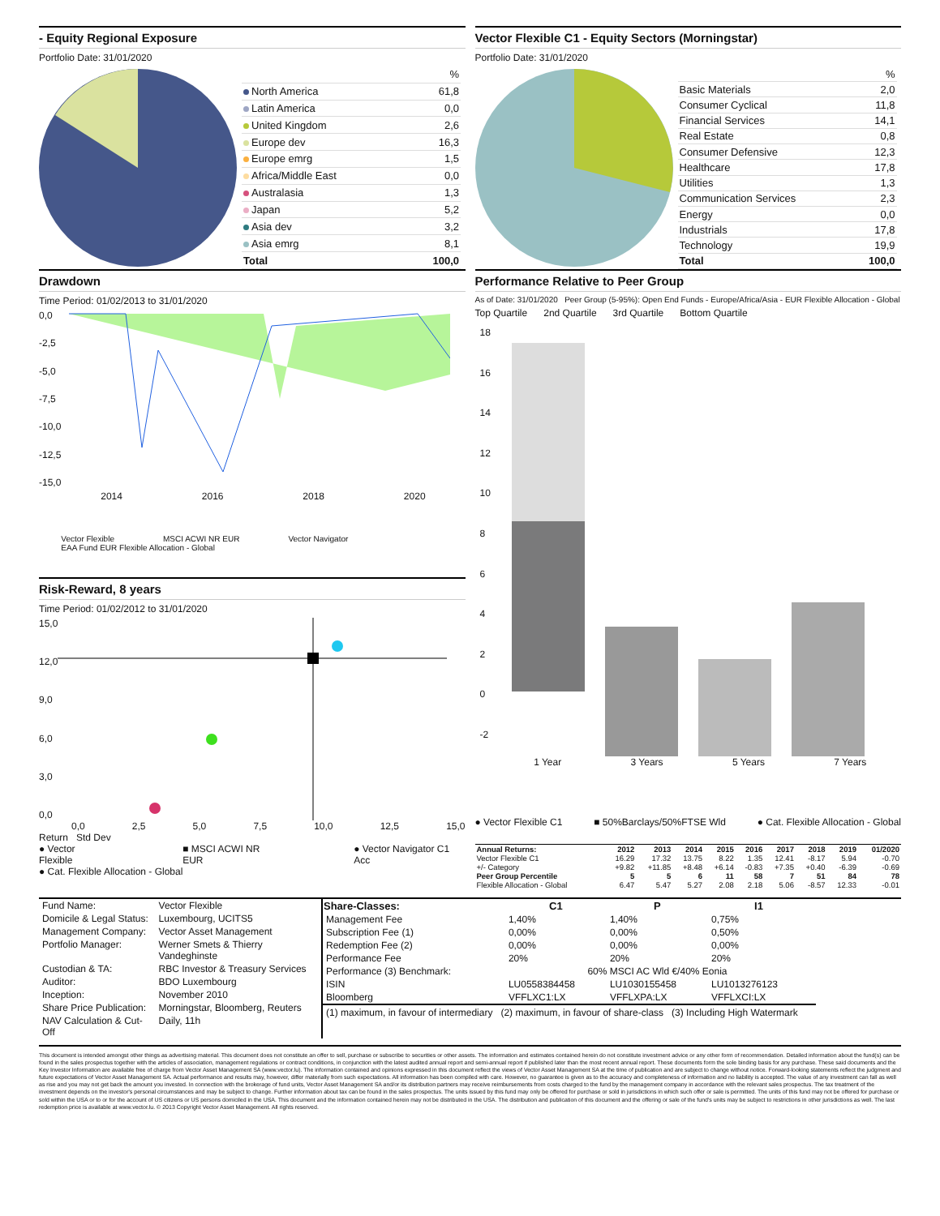- Equity Regional Exposure
Portfolio Date: 31/01/2020
| | % |
| North America | 61,8 |
| Latin America | 0,0 |
| United Kingdom | 2,6 |
| Europe dev | 16,3 |
| Europe emrg | 1,5 |
| Africa/Middle East | 0,0 |
| Australasia | 1,3 |
| Japan | 5,2 |
| Asia dev | 3,2 |
| Asia emrg | 8,1 |
| Total | 100,0 |
Vector Flexible C1 - Equity Sectors (Morningstar)
Portfolio Date: 31/01/2020
| | % |
| Basic Materials | 2,0 |
| Consumer Cyclical | 11,8 |
| Financial Services | 14,1 |
| Real Estate | 0,8 |
| Consumer Defensive | 12,3 |
| Healthcare | 17,8 |
| Utilities | 1,3 |
| Communication Services | 2,3 |
| Energy | 0,0 |
| Industrials | 17,8 |
| Technology | 19,9 |
| Total | 100,0 |
Drawdown
Time Period: 01/02/2013 to 31/01/2020
0,0
-2,5
-5,0
-7,5
-10,0
-12,5
-15,0
2014 2016 2018 2020
Vector Flexible MSCI ACWI NR EUR Vector Navigator
EAA Fund EUR Flexible Allocation - Global
Risk-Reward, 8 years
Time Period: 01/02/2012 to 31/01/2020
15,0
12,0
9,0
6,0
3,0
0,0
0,0 2,5 5,0 7,5 10,0 12,5 15,0
Return Std Dev
● Vector Flexible ■ MSCI ACWI NR EUR ● Vector Navigator C1 Acc
● Cat. Flexible Allocation - Global
Performance Relative to Peer Group
As of Date: 31/01/2020 Peer Group (5-95%): Open End Funds - Europe/Africa/Asia - EUR Flexible Allocation - Global
Top Quartile 2nd Quartile 3rd Quartile Bottom Quartile
18
16
14
12
10
86420
-2
1 Year 3 Years 5 Years 7 Years
● Vector Flexible C1 ■ 50%Barclays/50%FTSE Wld ● Cat. Flexible Allocation - Global
| Annual Returns: | 2012 | 2013 | 2014 | 2015 | 2016 | 2017 | 2018 | 2019 | 01/2020 |
| --- | --- | --- | --- | --- | --- | --- | --- | --- | --- |
| Vector Flexible C1 | 16.29 | 17.32 | 13.75 | 8.22 | 1.35 | 12.41 | -8.17 | 5.94 | -0.70 |
| +/- Category | +9.82 | +11.85 | +8.48 | +6.14 | -0.83 | +7.35 | +0.40 | -6.39 | -0.69 |
| Peer Group Percentile | 5 | 5 | 6 | 11 | 58 | 7 | 51 | 84 | 78 |
| Flexible Allocation - Global | 6.47 | 5.47 | 5.27 | 2.08 | 2.18 | 5.06 | -8.57 | 12.33 | -0.01 |
| Fund Name: | Vector Flexible |
| Domicile & Legal Status: | Luxembourg, UCITS5 |
| Management Company: | Vector Asset Management |
| Portfolio Manager: | Werner Smets & Thierry Vandeghinste |
| Custodian & TA: | RBC Investor & Treasury Services |
| Auditor: | BDO Luxembourg |
| Inception: | November 2010 |
| Share Price Publication: | Morningstar, Bloomberg, Reuters |
| NAV Calculation & Cut-Off | Daily, 11h |
| Share-Classes: | C1 | P | I1 |
| --- | --- | --- | --- |
| Management Fee | 1,40% | 1,40% | 0,75% |
| Subscription Fee (1) | 0,00% | 0,00% | 0,50% |
| Redemption Fee (2) | 0,00% | 0,00% | 0,00% |
| Performance Fee | 20% | 20% | 20% |
| Performance (3) Benchmark: | 60% MSCI AC Wld €/40% Eonia | | |
| ISIN | LU0558384458 | LU1030155458 | LU1013276123 |
| Bloomberg | VFFLXC1:LX | VFFLXPA:LX | VFFLXCI:LX |
(1) maximum, in favour of intermediary (2) maximum, in favour of share-class (3) Including High Watermark
This document is intended amongst other things as advertising material. This document does not constitute an offer to sell, purchase or subscribe to securities or other assets. The information and estimates contained herein do not constitute investment advice or any other form of recommendation. Detailed information about the fund(s) can be found in the sales prospectus together with the articles of association, management regulations or contract conditions, in conjunction with the latest audited annual report and semi-annual report if published later than the most recent annual report. These documents form the sole binding basis for any purchase. These said documents and the Key Investor Information are available free of charge from Vector Asset Management SA (www.vector.lu). The information contained and opinions expressed in this document reflect the views of Vector Asset Management SA at the time of publication and are subject to change without notice. Forward-looking statements reflect the judgment and future expectations of Vector Asset Management SA. Actual performance and results may, however, differ materially from such expectations. All information has been compiled with care. However, no guarantee is given as to the accuracy and completeness of information and no liability is accepted. The value of any investment can fall as well as rise and you may not get back the amount you invested. In connection with the brokerage of fund units, Vector Asset Management SA and/or its distribution partners may receive reimbursements from costs charged to the fund by the management company in accordance with the relevant sales prospectus. The tax treatment of the investment depends on the investor's personal circumstances and may be subject to change. Further information about tax can be found in the sales prospectus. The units issued by this fund may only be offered for purchase or sold in jurisdictions in which such offer or sale is permitted. The units of this fund may not be offered for purchase or sold within the USA or to or for the account of US citizens or US persons domiciled in the USA. This document and the information contained herein may not be distributed in the USA. The distribution and publication of this document and the offering or sale of the fund's units may be subject to restrictions in other jurisdictions as well. The last redemption price is available at www.vector.lu. © 2013 Copyright Vector Asset Management. All rights reserved.